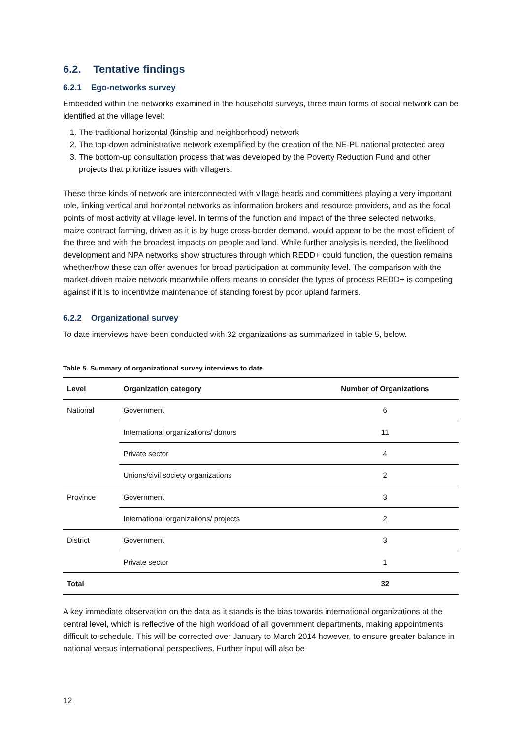6.2. Tentative findings
6.2.1 Ego-networks survey
Embedded within the networks examined in the household surveys, three main forms of social network can be identified at the village level:
1. The traditional horizontal (kinship and neighborhood) network
2. The top-down administrative network exemplified by the creation of the NE-PL national protected area
3. The bottom-up consultation process that was developed by the Poverty Reduction Fund and other projects that prioritize issues with villagers.
These three kinds of network are interconnected with village heads and committees playing a very important role, linking vertical and horizontal networks as information brokers and resource providers, and as the focal points of most activity at village level. In terms of the function and impact of the three selected networks, maize contract farming, driven as it is by huge cross-border demand, would appear to be the most efficient of the three and with the broadest impacts on people and land. While further analysis is needed, the livelihood development and NPA networks show structures through which REDD+ could function, the question remains whether/how these can offer avenues for broad participation at community level. The comparison with the market-driven maize network meanwhile offers means to consider the types of process REDD+ is competing against if it is to incentivize maintenance of standing forest by poor upland farmers.
6.2.2 Organizational survey
To date interviews have been conducted with 32 organizations as summarized in table 5, below.
Table 5. Summary of organizational survey interviews to date
| Level | Organization category | Number of Organizations |
| --- | --- | --- |
| National | Government | 6 |
| | International organizations/ donors | 11 |
| | Private sector | 4 |
| | Unions/civil society organizations | 2 |
| Province | Government | 3 |
| | International organizations/ projects | 2 |
| District | Government | 3 |
| | Private sector | 1 |
| Total | | 32 |
A key immediate observation on the data as it stands is the bias towards international organizations at the central level, which is reflective of the high workload of all government departments, making appointments difficult to schedule. This will be corrected over January to March 2014 however, to ensure greater balance in national versus international perspectives. Further input will also be
12